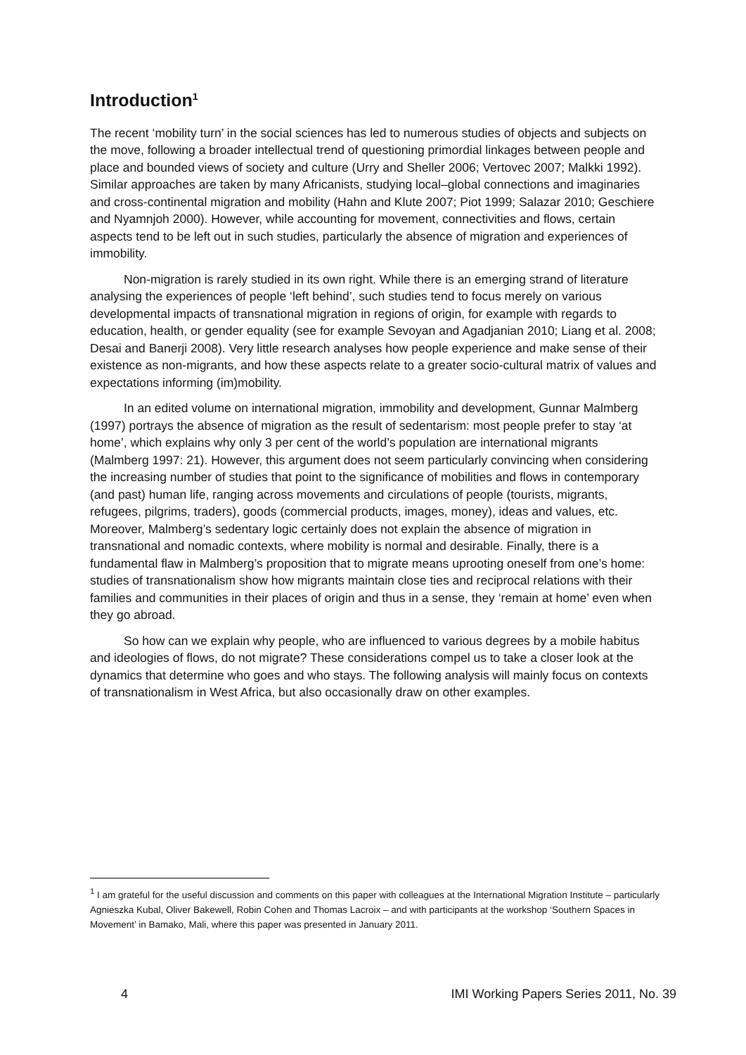Introduction<sup>1</sup>
The recent ‘mobility turn’ in the social sciences has led to numerous studies of objects and subjects on the move, following a broader intellectual trend of questioning primordial linkages between people and place and bounded views of society and culture (Urry and Sheller 2006; Vertovec 2007; Malkki 1992). Similar approaches are taken by many Africanists, studying local–global connections and imaginaries and cross-continental migration and mobility (Hahn and Klute 2007; Piot 1999; Salazar 2010; Geschiere and Nyamnjoh 2000). However, while accounting for movement, connectivities and flows, certain aspects tend to be left out in such studies, particularly the absence of migration and experiences of immobility.
Non-migration is rarely studied in its own right. While there is an emerging strand of literature analysing the experiences of people ‘left behind’, such studies tend to focus merely on various developmental impacts of transnational migration in regions of origin, for example with regards to education, health, or gender equality (see for example Sevoyan and Agadjanian 2010; Liang et al. 2008; Desai and Banerji 2008). Very little research analyses how people experience and make sense of their existence as non-migrants, and how these aspects relate to a greater socio-cultural matrix of values and expectations informing (im)mobility.
In an edited volume on international migration, immobility and development, Gunnar Malmberg (1997) portrays the absence of migration as the result of sedentarism: most people prefer to stay ‘at home’, which explains why only 3 per cent of the world’s population are international migrants (Malmberg 1997: 21). However, this argument does not seem particularly convincing when considering the increasing number of studies that point to the significance of mobilities and flows in contemporary (and past) human life, ranging across movements and circulations of people (tourists, migrants, refugees, pilgrims, traders), goods (commercial products, images, money), ideas and values, etc. Moreover, Malmberg’s sedentary logic certainly does not explain the absence of migration in transnational and nomadic contexts, where mobility is normal and desirable. Finally, there is a fundamental flaw in Malmberg’s proposition that to migrate means uprooting oneself from one’s home: studies of transnationalism show how migrants maintain close ties and reciprocal relations with their families and communities in their places of origin and thus in a sense, they ‘remain at home’ even when they go abroad.
So how can we explain why people, who are influenced to various degrees by a mobile habitus and ideologies of flows, do not migrate? These considerations compel us to take a closer look at the dynamics that determine who goes and who stays. The following analysis will mainly focus on contexts of transnationalism in West Africa, but also occasionally draw on other examples.
<sup>1</sup> I am grateful for the useful discussion and comments on this paper with colleagues at the International Migration Institute – particularly Agnieszka Kubal, Oliver Bakewell, Robin Cohen and Thomas Lacroix – and with participants at the workshop ‘Southern Spaces in Movement’ in Bamako, Mali, where this paper was presented in January 2011.
4 IMI Working Papers Series 2011, No. 39